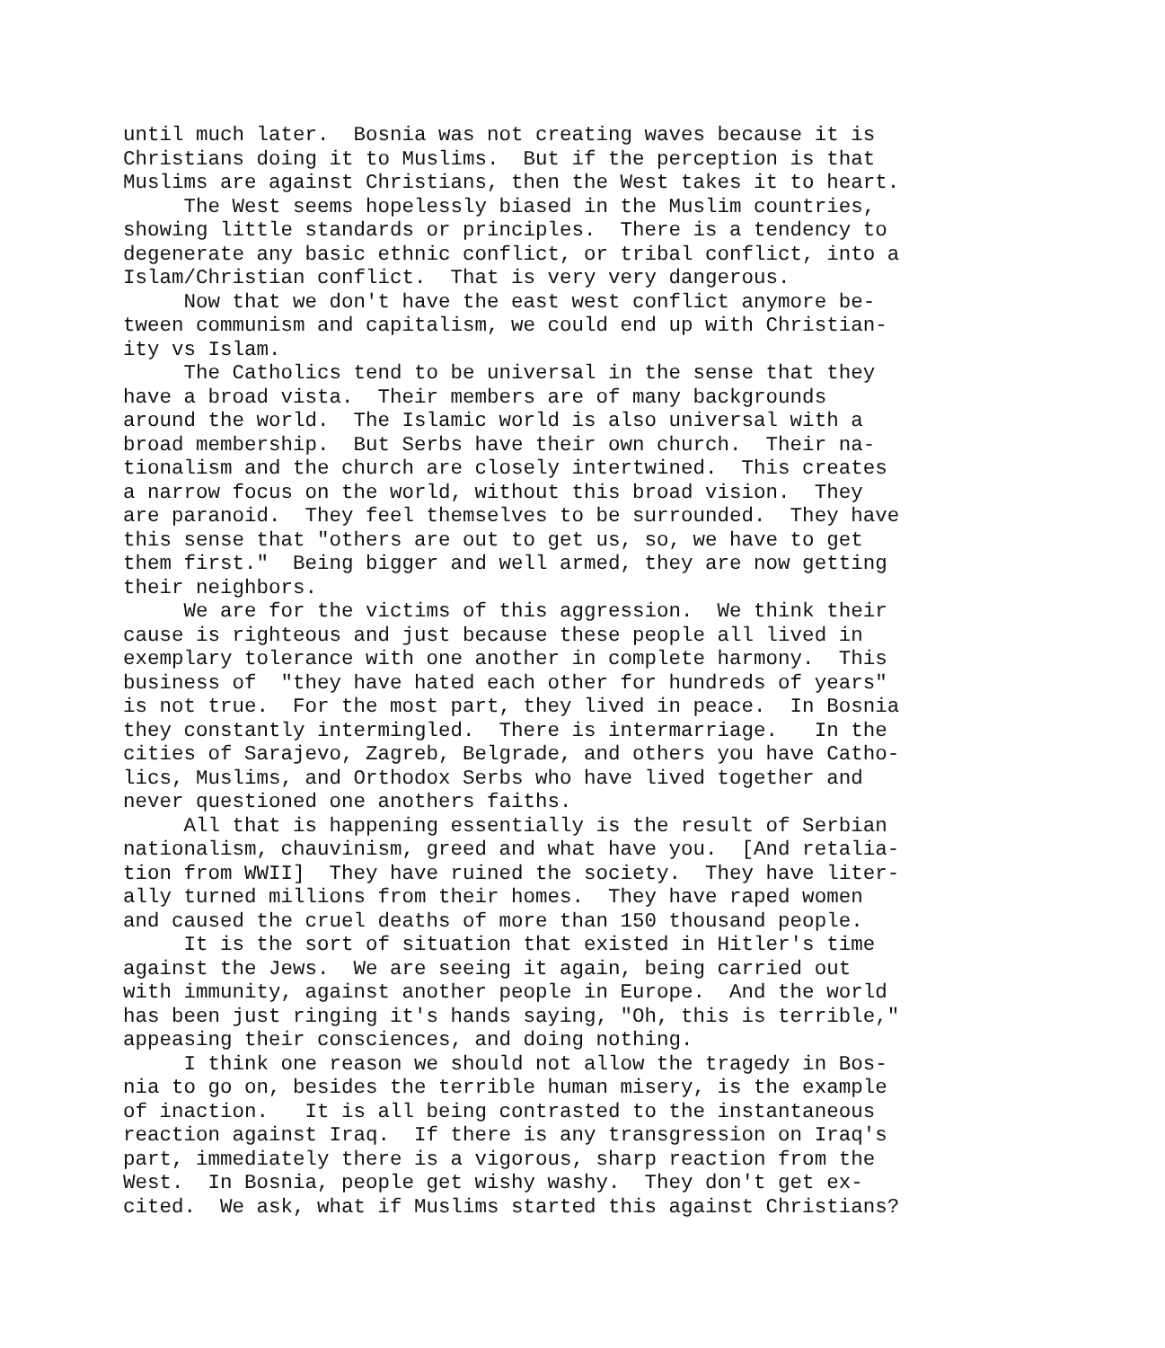until much later. Bosnia was not creating waves because it is Christians doing it to Muslims. But if the perception is that Muslims are against Christians, then the West takes it to heart. The West seems hopelessly biased in the Muslim countries, showing little standards or principles. There is a tendency to degenerate any basic ethnic conflict, or tribal conflict, into a Islam/Christian conflict. That is very very dangerous. Now that we don't have the east west conflict anymore be- tween communism and capitalism, we could end up with Christian- ity vs Islam. The Catholics tend to be universal in the sense that they have a broad vista. Their members are of many backgrounds around the world. The Islamic world is also universal with a broad membership. But Serbs have their own church. Their na- tionalism and the church are closely intertwined. This creates a narrow focus on the world, without this broad vision. They are paranoid. They feel themselves to be surrounded. They have this sense that "others are out to get us, so, we have to get them first." Being bigger and well armed, they are now getting their neighbors. We are for the victims of this aggression. We think their cause is righteous and just because these people all lived in exemplary tolerance with one another in complete harmony. This business of "they have hated each other for hundreds of years" is not true. For the most part, they lived in peace. In Bosnia they constantly intermingled. There is intermarriage. In the cities of Sarajevo, Zagreb, Belgrade, and others you have Catho- lics, Muslims, and Orthodox Serbs who have lived together and never questioned one anothers faiths. All that is happening essentially is the result of Serbian nationalism, chauvinism, greed and what have you. [And retalia- tion from WWII] They have ruined the society. They have liter- ally turned millions from their homes. They have raped women and caused the cruel deaths of more than 150 thousand people. It is the sort of situation that existed in Hitler's time against the Jews. We are seeing it again, being carried out with immunity, against another people in Europe. And the world has been just ringing it's hands saying, "Oh, this is terrible," appeasing their consciences, and doing nothing. I think one reason we should not allow the tragedy in Bos- nia to go on, besides the terrible human misery, is the example of inaction. It is all being contrasted to the instantaneous reaction against Iraq. If there is any transgression on Iraq's part, immediately there is a vigorous, sharp reaction from the West. In Bosnia, people get wishy washy. They don't get ex- cited. We ask, what if Muslims started this against Christians?